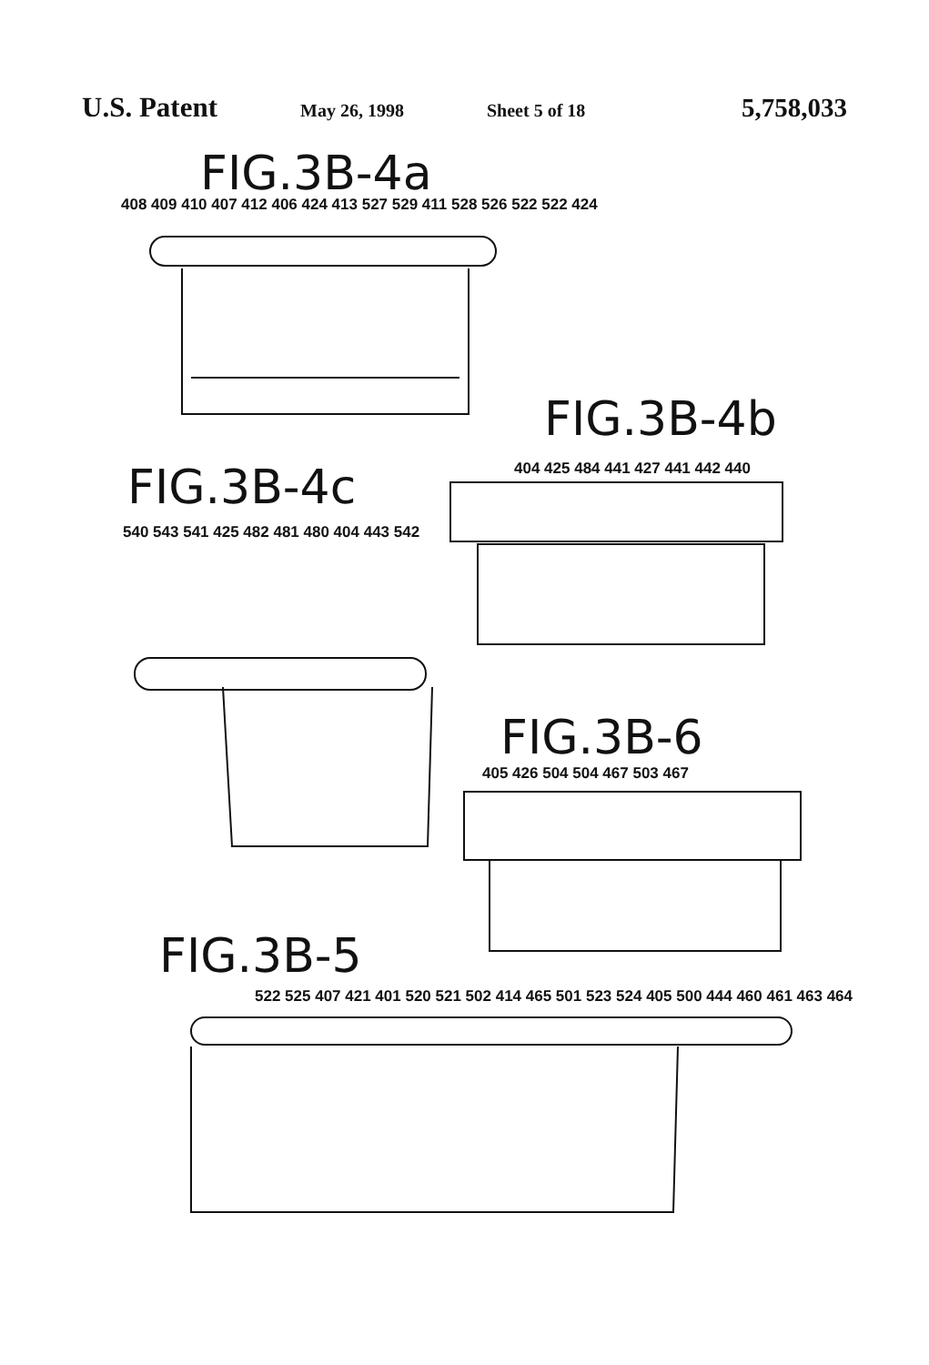U.S. Patent
May 26, 1998 Sheet 5 of 18
5,758,033
FIG.3B-4a
408 409 410 407 412 406 424 413 527 529 411 528 526 522 522 424
FIG.3B-4b
404 425 484 441 427 441 442 440
FIG.3B-4c
540 543 541 425 482 481 480 404 443 542
FIG.3B-6
405 426 504 504 467 503 467
FIG.3B-5
522 525 407 421 401 520 521 502 414 465 501 523 524 405 500 444 460 461 463 464